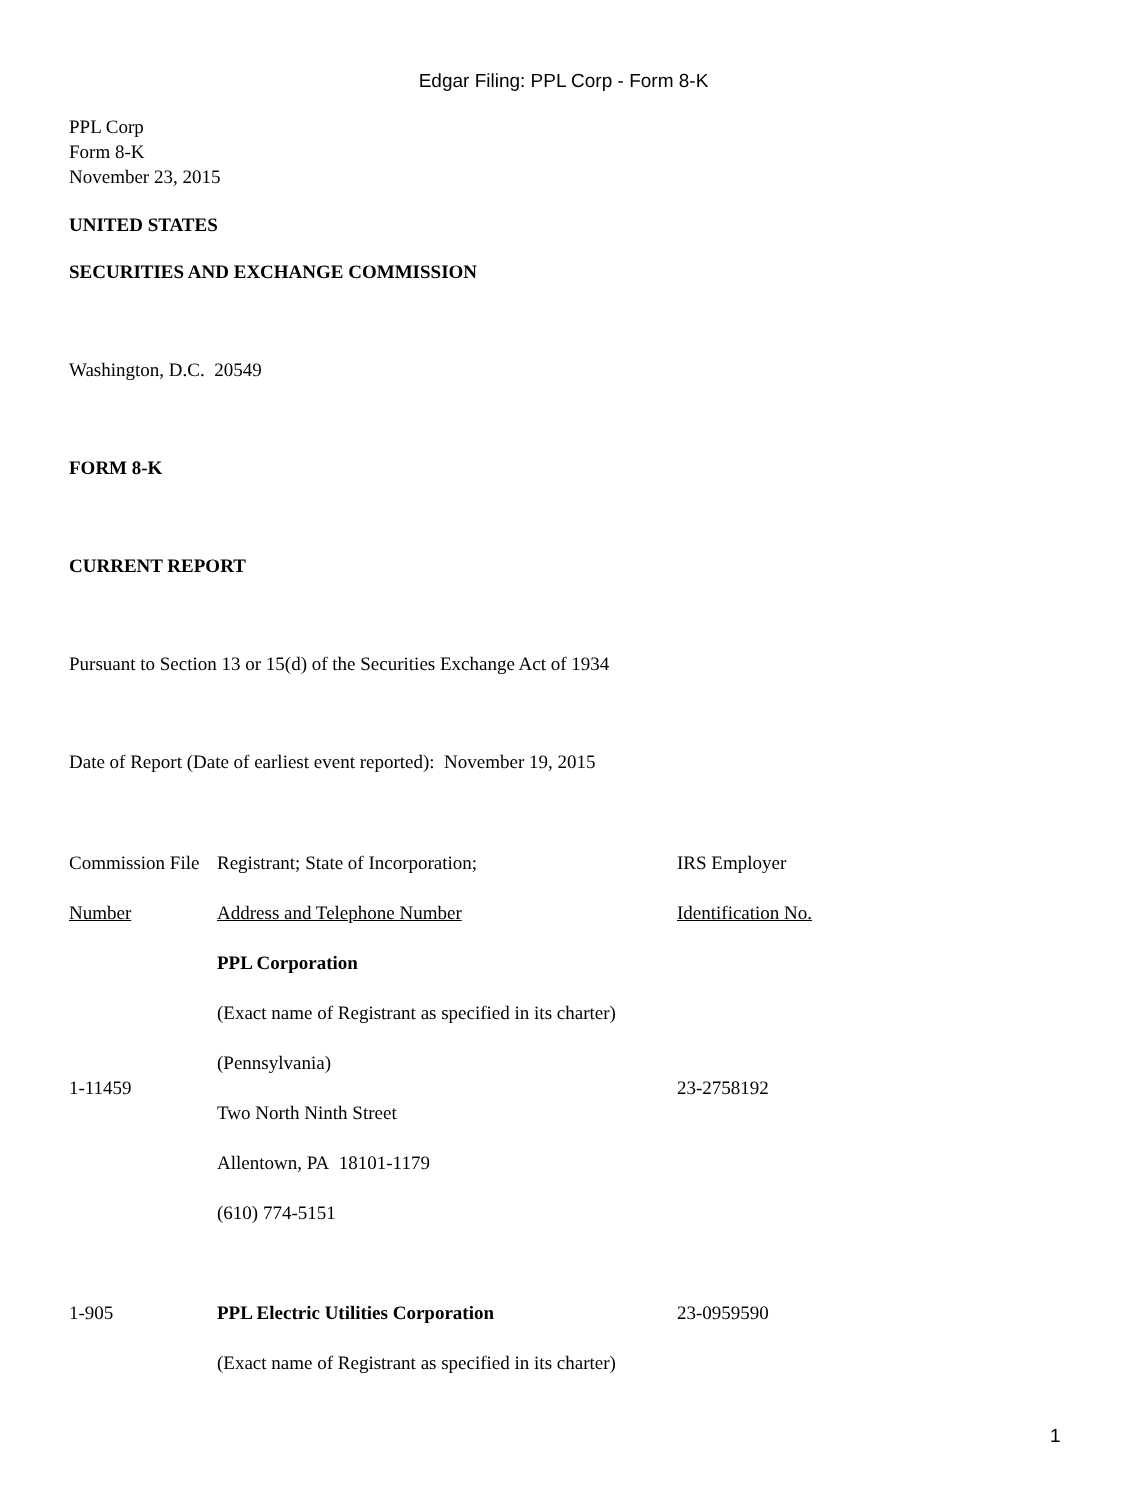Edgar Filing: PPL Corp - Form 8-K
PPL Corp
Form 8-K
November 23, 2015
UNITED STATES
SECURITIES AND EXCHANGE COMMISSION
Washington, D.C. 20549
FORM 8-K
CURRENT REPORT
Pursuant to Section 13 or 15(d) of the Securities Exchange Act of 1934
Date of Report (Date of earliest event reported): November 19, 2015
| Commission File | Registrant; State of Incorporation; | IRS Employer |
| Number | Address and Telephone Number | Identification No. |
| 1-11459 | PPL Corporation | 23-2758192 |
| | (Exact name of Registrant as specified in its charter) | |
| | (Pennsylvania) | |
| | Two North Ninth Street | |
| | Allentown, PA 18101-1179 | |
| | (610) 774-5151 | |
| 1-905 | PPL Electric Utilities Corporation | 23-0959590 |
| | (Exact name of Registrant as specified in its charter) | |
1